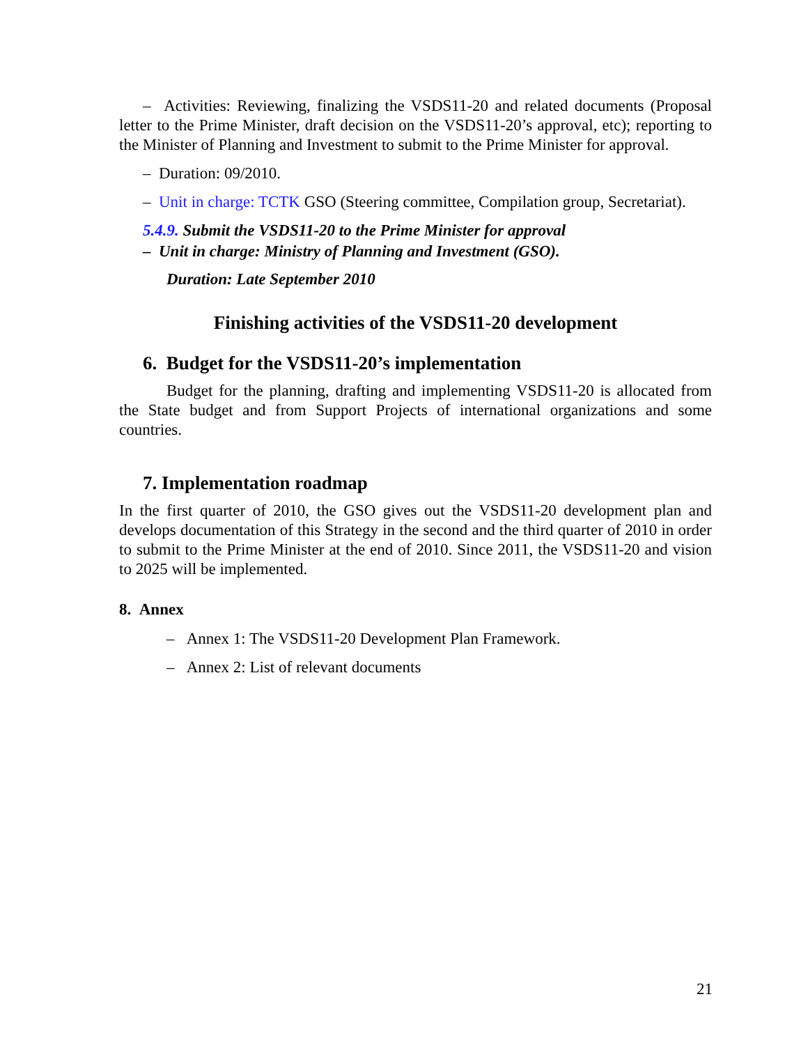– Activities: Reviewing, finalizing the VSDS11-20 and related documents (Proposal letter to the Prime Minister, draft decision on the VSDS11-20’s approval, etc); reporting to the Minister of Planning and Investment to submit to the Prime Minister for approval.
– Duration: 09/2010.
– Unit in charge: TCTK GSO (Steering committee, Compilation group, Secretariat).
5.4.9. Submit the VSDS11-20 to the Prime Minister for approval
– Unit in charge: Ministry of Planning and Investment (GSO).
Duration: Late September 2010
Finishing activities of the VSDS11-20 development
6. Budget for the VSDS11-20’s implementation
Budget for the planning, drafting and implementing VSDS11-20 is allocated from the State budget and from Support Projects of international organizations and some countries.
7. Implementation roadmap
In the first quarter of 2010, the GSO gives out the VSDS11-20 development plan and develops documentation of this Strategy in the second and the third quarter of 2010 in order to submit to the Prime Minister at the end of 2010. Since 2011, the VSDS11-20 and vision to 2025 will be implemented.
8. Annex
– Annex 1: The VSDS11-20 Development Plan Framework.
– Annex 2: List of relevant documents
21